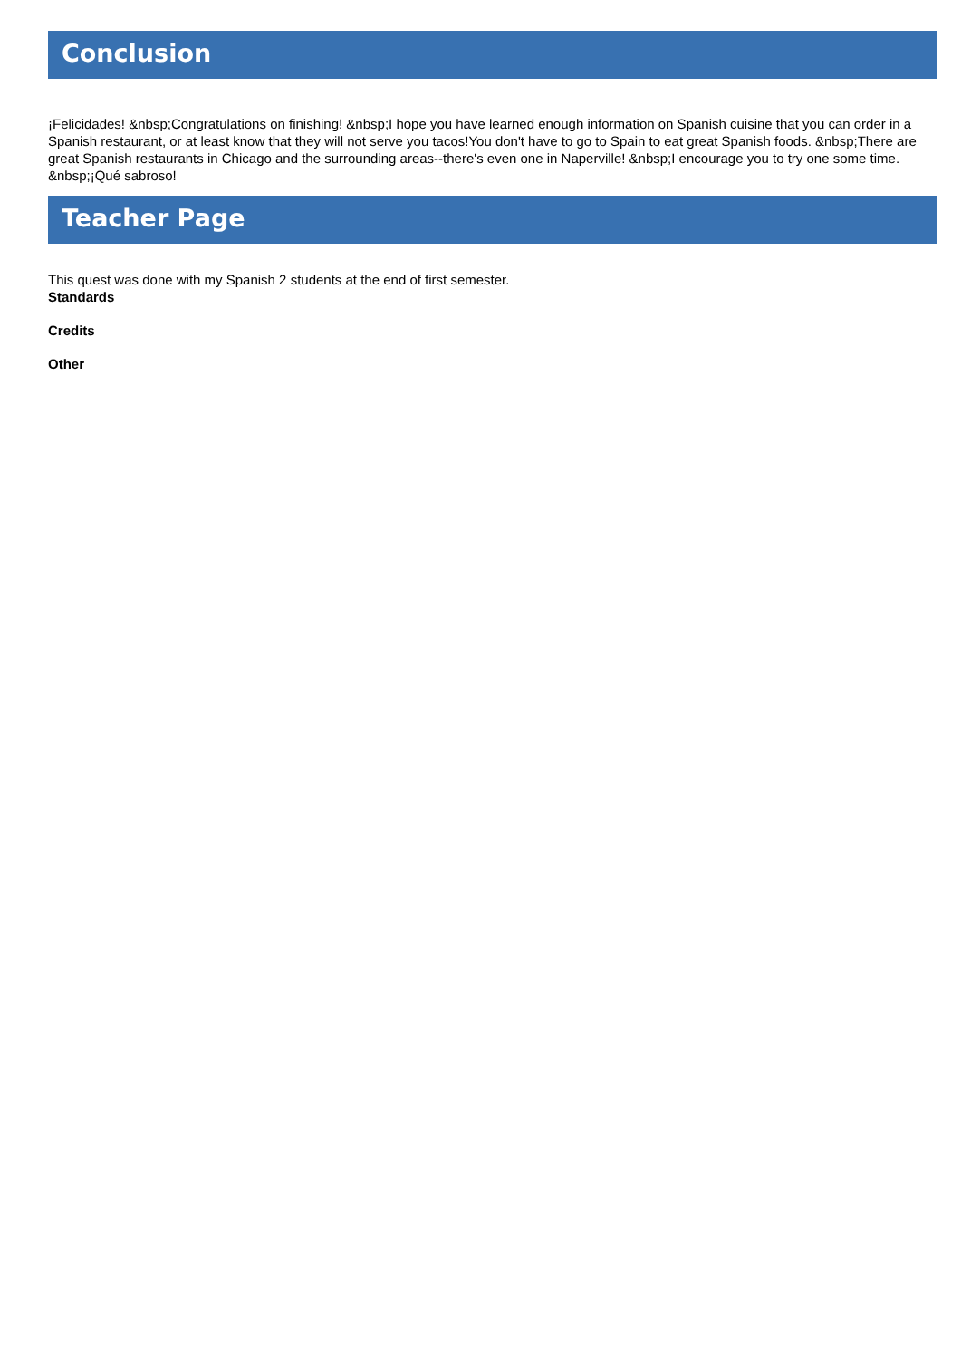Conclusion
¡Felicidades! &nbsp;Congratulations on finishing! &nbsp;I hope you have learned enough information on Spanish cuisine that you can order in a Spanish restaurant, or at least know that they will not serve you tacos!You don't have to go to Spain to eat great Spanish foods. &nbsp;There are great Spanish restaurants in Chicago and the surrounding areas--there's even one in Naperville! &nbsp;I encourage you to try one some time. &nbsp;¡Qué sabroso!
Teacher Page
This quest was done with my Spanish 2 students at the end of first semester.
Standards
Credits
Other